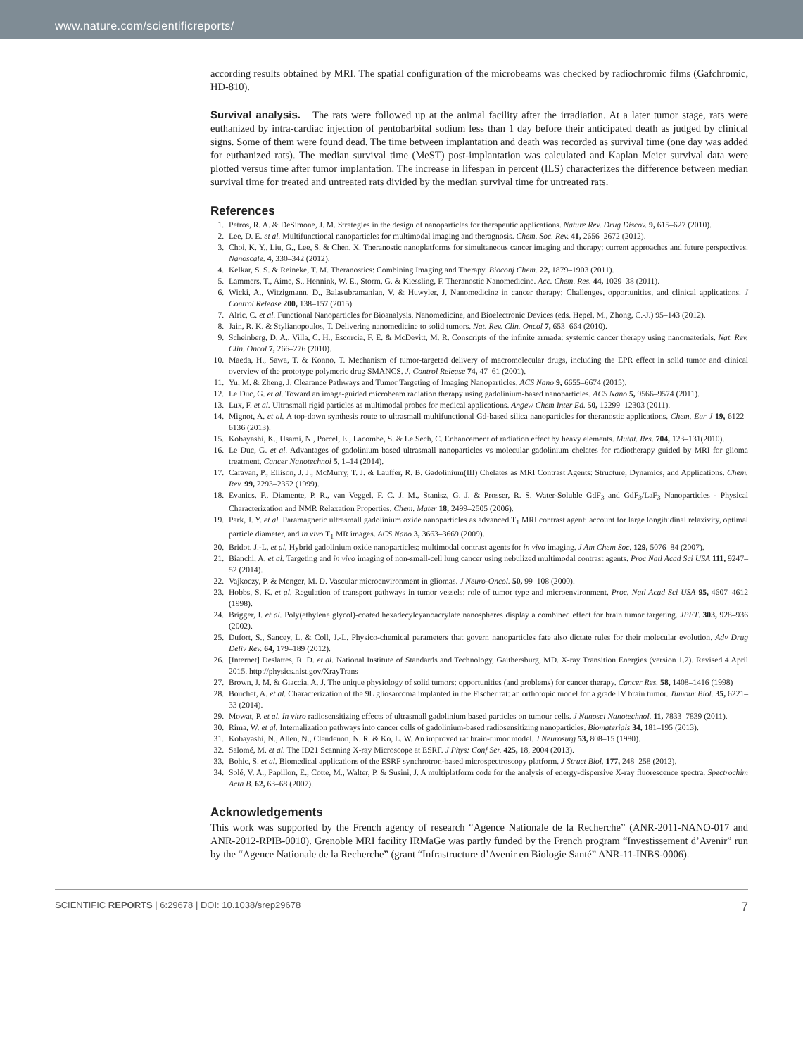www.nature.com/scientificreports/
according results obtained by MRI. The spatial configuration of the microbeams was checked by radiochromic films (Gafchromic, HD-810).
Survival analysis. The rats were followed up at the animal facility after the irradiation. At a later tumor stage, rats were euthanized by intra-cardiac injection of pentobarbital sodium less than 1 day before their anticipated death as judged by clinical signs. Some of them were found dead. The time between implantation and death was recorded as survival time (one day was added for euthanized rats). The median survival time (MeST) post-implantation was calculated and Kaplan Meier survival data were plotted versus time after tumor implantation. The increase in lifespan in percent (ILS) characterizes the difference between median survival time for treated and untreated rats divided by the median survival time for untreated rats.
References
1. Petros, R. A. & DeSimone, J. M. Strategies in the design of nanoparticles for therapeutic applications. Nature Rev. Drug Discov. 9, 615–627 (2010).
2. Lee, D. E. et al. Multifunctional nanoparticles for multimodal imaging and theragnosis. Chem. Soc. Rev. 41, 2656–2672 (2012).
3. Choi, K. Y., Liu, G., Lee, S. & Chen, X. Theranostic nanoplatforms for simultaneous cancer imaging and therapy: current approaches and future perspectives. Nanoscale. 4, 330–342 (2012).
4. Kelkar, S. S. & Reineke, T. M. Theranostics: Combining Imaging and Therapy. Bioconj Chem. 22, 1879–1903 (2011).
5. Lammers, T., Aime, S., Hennink, W. E., Storm, G. & Kiessling, F. Theranostic Nanomedicine. Acc. Chem. Res. 44, 1029–38 (2011).
6. Wicki, A., Witzigmann, D., Balasubramanian, V. & Huwyler, J. Nanomedicine in cancer therapy: Challenges, opportunities, and clinical applications. J Control Release 200, 138–157 (2015).
7. Alric, C. et al. Functional Nanoparticles for Bioanalysis, Nanomedicine, and Bioelectronic Devices (eds. Hepel, M., Zhong, C.-J.) 95–143 (2012).
8. Jain, R. K. & Stylianopoulos, T. Delivering nanomedicine to solid tumors. Nat. Rev. Clin. Oncol 7, 653–664 (2010).
9. Scheinberg, D. A., Villa, C. H., Escorcia, F. E. & McDevitt, M. R. Conscripts of the infinite armada: systemic cancer therapy using nanomaterials. Nat. Rev. Clin. Oncol 7, 266–276 (2010).
10. Maeda, H., Sawa, T. & Konno, T. Mechanism of tumor-targeted delivery of macromolecular drugs, including the EPR effect in solid tumor and clinical overview of the prototype polymeric drug SMANCS. J. Control Release 74, 47–61 (2001).
11. Yu, M. & Zheng, J. Clearance Pathways and Tumor Targeting of Imaging Nanoparticles. ACS Nano 9, 6655–6674 (2015).
12. Le Duc, G. et al. Toward an image-guided microbeam radiation therapy using gadolinium-based nanoparticles. ACS Nano 5, 9566–9574 (2011).
13. Lux, F. et al. Ultrasmall rigid particles as multimodal probes for medical applications. Angew Chem Inter Ed. 50, 12299–12303 (2011).
14. Mignot, A. et al. A top-down synthesis route to ultrasmall multifunctional Gd-based silica nanoparticles for theranostic applications. Chem. Eur J 19, 6122–6136 (2013).
15. Kobayashi, K., Usami, N., Porcel, E., Lacombe, S. & Le Sech, C. Enhancement of radiation effect by heavy elements. Mutat. Res. 704, 123–131(2010).
16. Le Duc, G. et al. Advantages of gadolinium based ultrasmall nanoparticles vs molecular gadolinium chelates for radiotherapy guided by MRI for glioma treatment. Cancer Nanotechnol 5, 1–14 (2014).
17. Caravan, P., Ellison, J. J., McMurry, T. J. & Lauffer, R. B. Gadolinium(III) Chelates as MRI Contrast Agents: Structure, Dynamics, and Applications. Chem. Rev. 99, 2293–2352 (1999).
18. Evanics, F., Diamente, P. R., van Veggel, F. C. J. M., Stanisz, G. J. & Prosser, R. S. Water-Soluble GdF<sub>3</sub> and GdF<sub>3</sub>/LaF<sub>3</sub> Nanoparticles - Physical Characterization and NMR Relaxation Properties. Chem. Mater 18, 2499–2505 (2006).
19. Park, J. Y. et al. Paramagnetic ultrasmall gadolinium oxide nanoparticles as advanced T<sub>1</sub> MRI contrast agent: account for large longitudinal relaxivity, optimal particle diameter, and in vivo T<sub>1</sub> MR images. ACS Nano 3, 3663–3669 (2009).
20. Bridot, J.-L. et al. Hybrid gadolinium oxide nanoparticles: multimodal contrast agents for in vivo imaging. J Am Chem Soc. 129, 5076–84 (2007).
21. Bianchi, A. et al. Targeting and in vivo imaging of non-small-cell lung cancer using nebulized multimodal contrast agents. Proc Natl Acad Sci USA 111, 9247–52 (2014).
22. Vajkoczy, P. & Menger, M. D. Vascular microenvironment in gliomas. J Neuro-Oncol. 50, 99–108 (2000).
23. Hobbs, S. K. et al. Regulation of transport pathways in tumor vessels: role of tumor type and microenvironment. Proc. Natl Acad Sci USA 95, 4607–4612 (1998).
24. Brigger, I. et al. Poly(ethylene glycol)-coated hexadecylcyanoacrylate nanospheres display a combined effect for brain tumor targeting. JPET. 303, 928–936 (2002).
25. Dufort, S., Sancey, L. & Coll, J.-L. Physico-chemical parameters that govern nanoparticles fate also dictate rules for their molecular evolution. Adv Drug Deliv Rev. 64, 179–189 (2012).
26. [Internet] Deslattes, R. D. et al. National Institute of Standards and Technology, Gaithersburg, MD. X-ray Transition Energies (version 1.2). Revised 4 April 2015. http://physics.nist.gov/XrayTrans
27. Brown, J. M. & Giaccia, A. J. The unique physiology of solid tumors: opportunities (and problems) for cancer therapy. Cancer Res. 58, 1408–1416 (1998)
28. Bouchet, A. et al. Characterization of the 9L gliosarcoma implanted in the Fischer rat: an orthotopic model for a grade IV brain tumor. Tumour Biol. 35, 6221–33 (2014).
29. Mowat, P. et al. In vitro radiosensitizing effects of ultrasmall gadolinium based particles on tumour cells. J Nanosci Nanotechnol. 11, 7833–7839 (2011).
30. Rima, W. et al. Internalization pathways into cancer cells of gadolinium-based radiosensitizing nanoparticles. Biomaterials 34, 181–195 (2013).
31. Kobayashi, N., Allen, N., Clendenon, N. R. & Ko, L. W. An improved rat brain-tumor model. J Neurosurg 53, 808–15 (1980).
32. Salomé, M. et al. The ID21 Scanning X-ray Microscope at ESRF. J Phys: Conf Ser. 425, 18, 2004 (2013).
33. Bohic, S. et al. Biomedical applications of the ESRF synchrotron-based microspectroscopy platform. J Struct Biol. 177, 248–258 (2012).
34. Solé, V. A., Papillon, E., Cotte, M., Walter, P. & Susini, J. A multiplatform code for the analysis of energy-dispersive X-ray fluorescence spectra. Spectrochim Acta B. 62, 63–68 (2007).
Acknowledgements
This work was supported by the French agency of research “Agence Nationale de la Recherche” (ANR-2011-NANO-017 and ANR-2012-RPIB-0010). Grenoble MRI facility IRMaGe was partly funded by the French program “Investissement d’Avenir” run by the “Agence Nationale de la Recherche” (grant “Infrastructure d’Avenir en Biologie Santé” ANR-11-INBS-0006).
SCIENTIFIC REPORTS | 6:29678 | DOI: 10.1038/srep29678 7